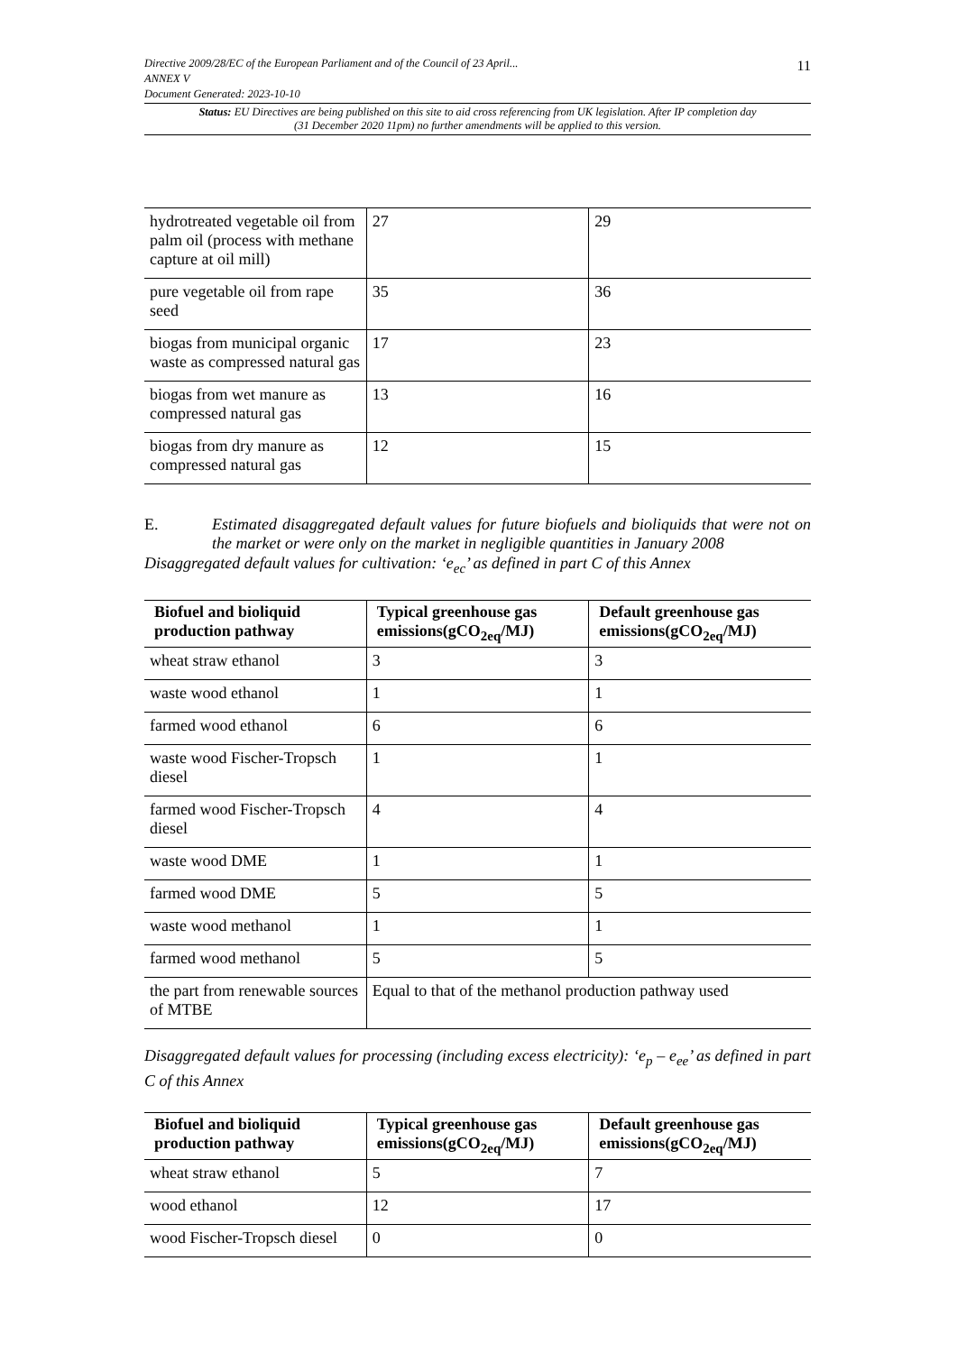Directive 2009/28/EC of the European Parliament and of the Council of 23 April...
ANNEX V
Document Generated: 2023-10-10
11
Status: EU Directives are being published on this site to aid cross referencing from UK legislation. After IP completion day (31 December 2020 11pm) no further amendments will be applied to this version.
| hydrotreated vegetable oil from palm oil (process with methane capture at oil mill) | 27 | 29 |
| pure vegetable oil from rape seed | 35 | 36 |
| biogas from municipal organic waste as compressed natural gas | 17 | 23 |
| biogas from wet manure as compressed natural gas | 13 | 16 |
| biogas from dry manure as compressed natural gas | 12 | 15 |
E.
Estimated disaggregated default values for future biofuels and bioliquids that were not on the market or were only on the market in negligible quantities in January 2008
Disaggregated default values for cultivation: ‘e<sub>ec</sub>’ as defined in part C of this Annex
| Biofuel and bioliquid production pathway | Typical greenhouse gas emissions(gCO<sub>2eq</sub>/MJ) | Default greenhouse gas emissions(gCO<sub>2eq</sub>/MJ) |
| --- | --- | --- |
| wheat straw ethanol | 3 | 3 |
| waste wood ethanol | 1 | 1 |
| farmed wood ethanol | 6 | 6 |
| waste wood Fischer-Tropsch diesel | 1 | 1 |
| farmed wood Fischer-Tropsch diesel | 4 | 4 |
| waste wood DME | 1 | 1 |
| farmed wood DME | 5 | 5 |
| waste wood methanol | 1 | 1 |
| farmed wood methanol | 5 | 5 |
| the part from renewable sources of MTBE | Equal to that of the methanol production pathway used | |
Disaggregated default values for processing (including excess electricity): ‘e<sub>p</sub> – e<sub>ee</sub>’ as defined in part C of this Annex
| Biofuel and bioliquid production pathway | Typical greenhouse gas emissions(gCO<sub>2eq</sub>/MJ) | Default greenhouse gas emissions(gCO<sub>2eq</sub>/MJ) |
| --- | --- | --- |
| wheat straw ethanol | 5 | 7 |
| wood ethanol | 12 | 17 |
| wood Fischer-Tropsch diesel | 0 | 0 |